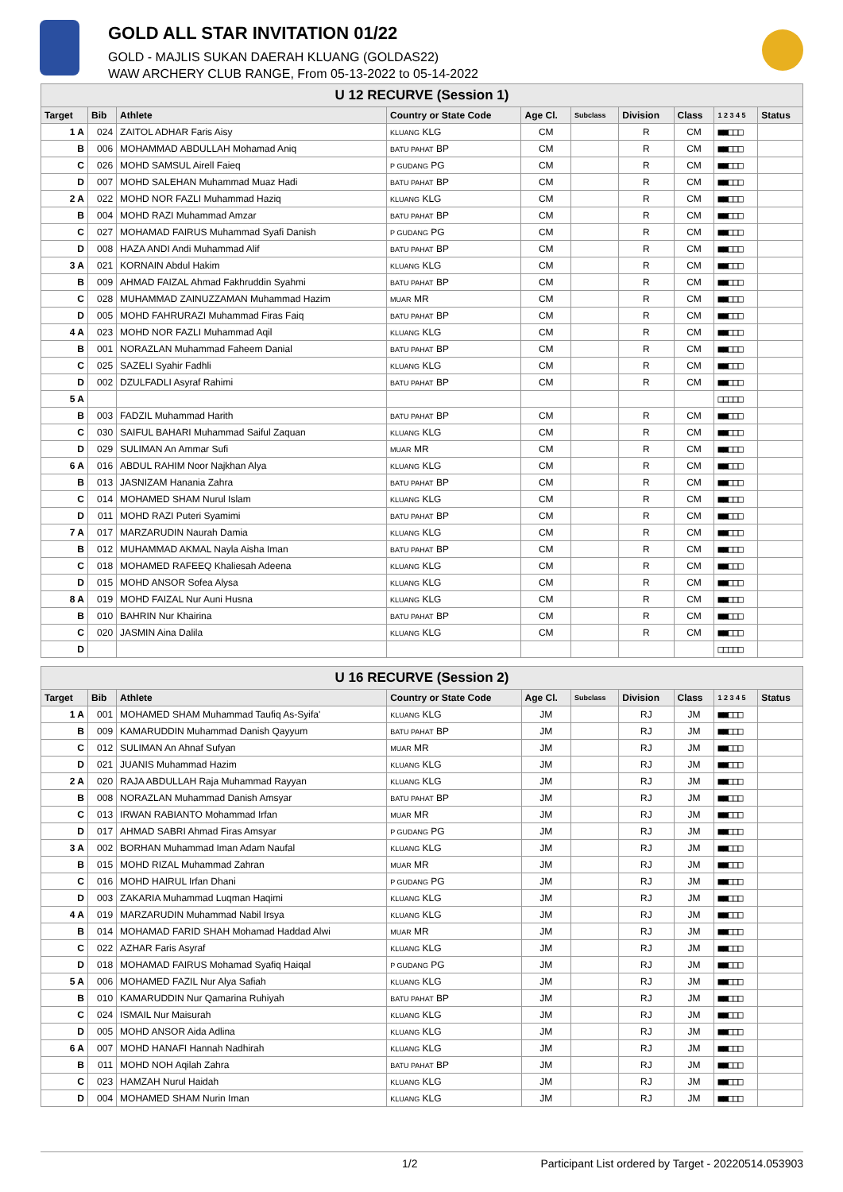GOLD ALL STAR INVITATION 01/22
GOLD - MAJLIS SUKAN DAERAH KLUANG (GOLDAS22)
WAW ARCHERY CLUB RANGE, From 05-13-2022 to 05-14-2022
| U 12 RECURVE (Session 1) | | | | | | | | | |
| Target | Bib | Athlete | Country or State Code | Age Cl. | Subclass | Division | Class | 1 2 3 4 5 | Status |
| 1 A | 024 | ZAITOL ADHAR Faris Aisy | KLUANG KLG | CM | | R | CM | ■■□□□ | |
| B | 006 | MOHAMMAD ABDULLAH Mohamad Aniq | BATU PAHAT BP | CM | | R | CM | ■■□□□ | |
| C | 026 | MOHD SAMSUL Airell Faieq | P GUDANG PG | CM | | R | CM | ■■□□□ | |
| D | 007 | MOHD SALEHAN Muhammad Muaz Hadi | BATU PAHAT BP | CM | | R | CM | ■■□□□ | |
| 2 A | 022 | MOHD NOR FAZLI Muhammad Haziq | KLUANG KLG | CM | | R | CM | ■■□□□ | |
| B | 004 | MOHD RAZI Muhammad Amzar | BATU PAHAT BP | CM | | R | CM | ■■□□□ | |
| C | 027 | MOHAMAD FAIRUS Muhammad Syafi Danish | P GUDANG PG | CM | | R | CM | ■■□□□ | |
| D | 008 | HAZA ANDI Andi Muhammad Alif | BATU PAHAT BP | CM | | R | CM | ■■□□□ | |
| 3 A | 021 | KORNAIN Abdul Hakim | KLUANG KLG | CM | | R | CM | ■■□□□ | |
| B | 009 | AHMAD FAIZAL Ahmad Fakhruddin Syahmi | BATU PAHAT BP | CM | | R | CM | ■■□□□ | |
| C | 028 | MUHAMMAD ZAINUZZAMAN Muhammad Hazim | MUAR MR | CM | | R | CM | ■■□□□ | |
| D | 005 | MOHD FAHRURAZI Muhammad Firas Faiq | BATU PAHAT BP | CM | | R | CM | ■■□□□ | |
| 4 A | 023 | MOHD NOR FAZLI Muhammad Aqil | KLUANG KLG | CM | | R | CM | ■■□□□ | |
| B | 001 | NORAZLAN Muhammad Faheem Danial | BATU PAHAT BP | CM | | R | CM | ■■□□□ | |
| C | 025 | SAZELI Syahir Fadhli | KLUANG KLG | CM | | R | CM | ■■□□□ | |
| D | 002 | DZULFADLI Asyraf Rahimi | BATU PAHAT BP | CM | | R | CM | ■■□□□ | |
| 5 A | | | | | | | | □□□□□ | |
| B | 003 | FADZIL Muhammad Harith | BATU PAHAT BP | CM | | R | CM | ■■□□□ | |
| C | 030 | SAIFUL BAHARI Muhammad Saiful Zaquan | KLUANG KLG | CM | | R | CM | ■■□□□ | |
| D | 029 | SULIMAN An Ammar Sufi | MUAR MR | CM | | R | CM | ■■□□□ | |
| 6 A | 016 | ABDUL RAHIM Noor Najkhan Alya | KLUANG KLG | CM | | R | CM | ■■□□□ | |
| B | 013 | JASNIZAM Hanania Zahra | BATU PAHAT BP | CM | | R | CM | ■■□□□ | |
| C | 014 | MOHAMED SHAM Nurul Islam | KLUANG KLG | CM | | R | CM | ■■□□□ | |
| D | 011 | MOHD RAZI Puteri Syamimi | BATU PAHAT BP | CM | | R | CM | ■■□□□ | |
| 7 A | 017 | MARZARUDIN Naurah Damia | KLUANG KLG | CM | | R | CM | ■■□□□ | |
| B | 012 | MUHAMMAD AKMAL Nayla Aisha Iman | BATU PAHAT BP | CM | | R | CM | ■■□□□ | |
| C | 018 | MOHAMED RAFEEQ Khaliesah Adeena | KLUANG KLG | CM | | R | CM | ■■□□□ | |
| D | 015 | MOHD ANSOR Sofea Alysa | KLUANG KLG | CM | | R | CM | ■■□□□ | |
| 8 A | 019 | MOHD FAIZAL Nur Auni Husna | KLUANG KLG | CM | | R | CM | ■■□□□ | |
| B | 010 | BAHRIN Nur Khairina | BATU PAHAT BP | CM | | R | CM | ■■□□□ | |
| C | 020 | JASMIN Aina Dalila | KLUANG KLG | CM | | R | CM | ■■□□□ | |
| D | | | | | | | | □□□□□ | |
| U 16 RECURVE (Session 2) | | | | | | | | | |
| Target | Bib | Athlete | Country or State Code | Age Cl. | Subclass | Division | Class | 1 2 3 4 5 | Status |
| 1 A | 001 | MOHAMED SHAM Muhammad Taufiq As-Syifa' | KLUANG KLG | JM | | RJ | JM | ■■□□□ | |
| B | 009 | KAMARUDDIN Muhammad Danish Qayyum | BATU PAHAT BP | JM | | RJ | JM | ■■□□□ | |
| C | 012 | SULIMAN An Ahnaf Sufyan | MUAR MR | JM | | RJ | JM | ■■□□□ | |
| D | 021 | JUANIS Muhammad Hazim | KLUANG KLG | JM | | RJ | JM | ■■□□□ | |
| 2 A | 020 | RAJA ABDULLAH Raja Muhammad Rayyan | KLUANG KLG | JM | | RJ | JM | ■■□□□ | |
| B | 008 | NORAZLAN Muhammad Danish Amsyar | BATU PAHAT BP | JM | | RJ | JM | ■■□□□ | |
| C | 013 | IRWAN RABIANTO Mohammad Irfan | MUAR MR | JM | | RJ | JM | ■■□□□ | |
| D | 017 | AHMAD SABRI Ahmad Firas Amsyar | P GUDANG PG | JM | | RJ | JM | ■■□□□ | |
| 3 A | 002 | BORHAN Muhammad Iman Adam Naufal | KLUANG KLG | JM | | RJ | JM | ■■□□□ | |
| B | 015 | MOHD RIZAL Muhammad Zahran | MUAR MR | JM | | RJ | JM | ■■□□□ | |
| C | 016 | MOHD HAIRUL Irfan Dhani | P GUDANG PG | JM | | RJ | JM | ■■□□□ | |
| D | 003 | ZAKARIA Muhammad Luqman Haqimi | KLUANG KLG | JM | | RJ | JM | ■■□□□ | |
| 4 A | 019 | MARZARUDIN Muhammad Nabil Irsya | KLUANG KLG | JM | | RJ | JM | ■■□□□ | |
| B | 014 | MOHAMAD FARID SHAH Mohamad Haddad Alwi | MUAR MR | JM | | RJ | JM | ■■□□□ | |
| C | 022 | AZHAR Faris Asyraf | KLUANG KLG | JM | | RJ | JM | ■■□□□ | |
| D | 018 | MOHAMAD FAIRUS Mohamad Syafiq Haiqal | P GUDANG PG | JM | | RJ | JM | ■■□□□ | |
| 5 A | 006 | MOHAMED FAZIL Nur Alya Safiah | KLUANG KLG | JM | | RJ | JM | ■■□□□ | |
| B | 010 | KAMARUDDIN Nur Qamarina Ruhiyah | BATU PAHAT BP | JM | | RJ | JM | ■■□□□ | |
| C | 024 | ISMAIL Nur Maisurah | KLUANG KLG | JM | | RJ | JM | ■■□□□ | |
| D | 005 | MOHD ANSOR Aida Adlina | KLUANG KLG | JM | | RJ | JM | ■■□□□ | |
| 6 A | 007 | MOHD HANAFI Hannah Nadhirah | KLUANG KLG | JM | | RJ | JM | ■■□□□ | |
| B | 011 | MOHD NOH Aqilah Zahra | BATU PAHAT BP | JM | | RJ | JM | ■■□□□ | |
| C | 023 | HAMZAH Nurul Haidah | KLUANG KLG | JM | | RJ | JM | ■■□□□ | |
| D | 004 | MOHAMED SHAM Nurin Iman | KLUANG KLG | JM | | RJ | JM | ■■□□□ | |
1/2 Participant List ordered by Target - 20220514.053903